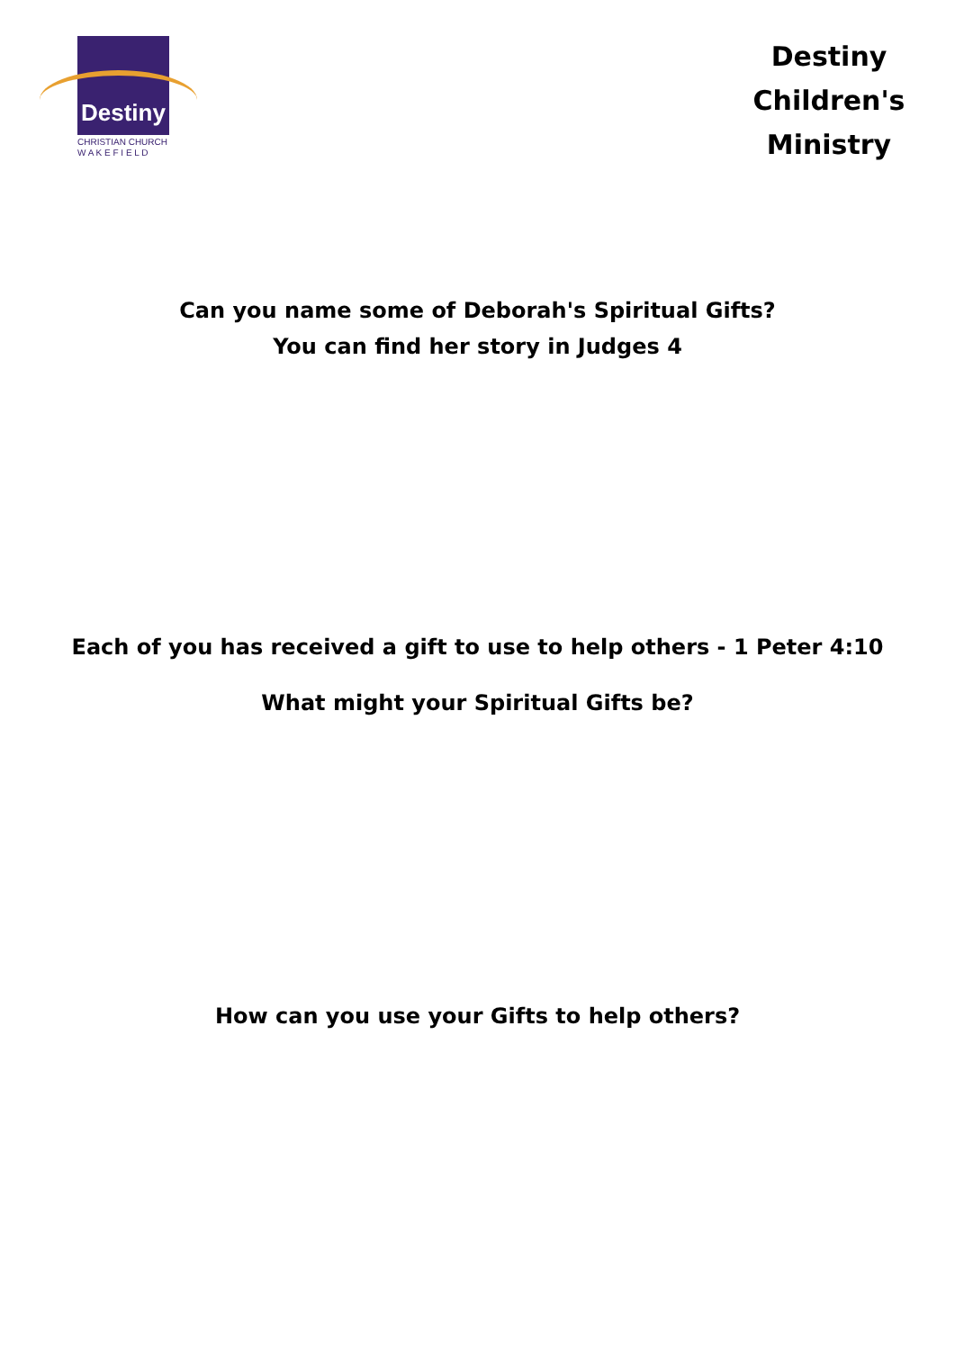Destiny
CHRISTIAN CHURCH
W A K E F I E L D
Destiny Children's Ministry
Can you name some of Deborah's Spiritual Gifts?
You can find her story in Judges 4
Each of you has received a gift to use to help others - 1 Peter 4:10
What might your Spiritual Gifts be?
How can you use your Gifts to help others?